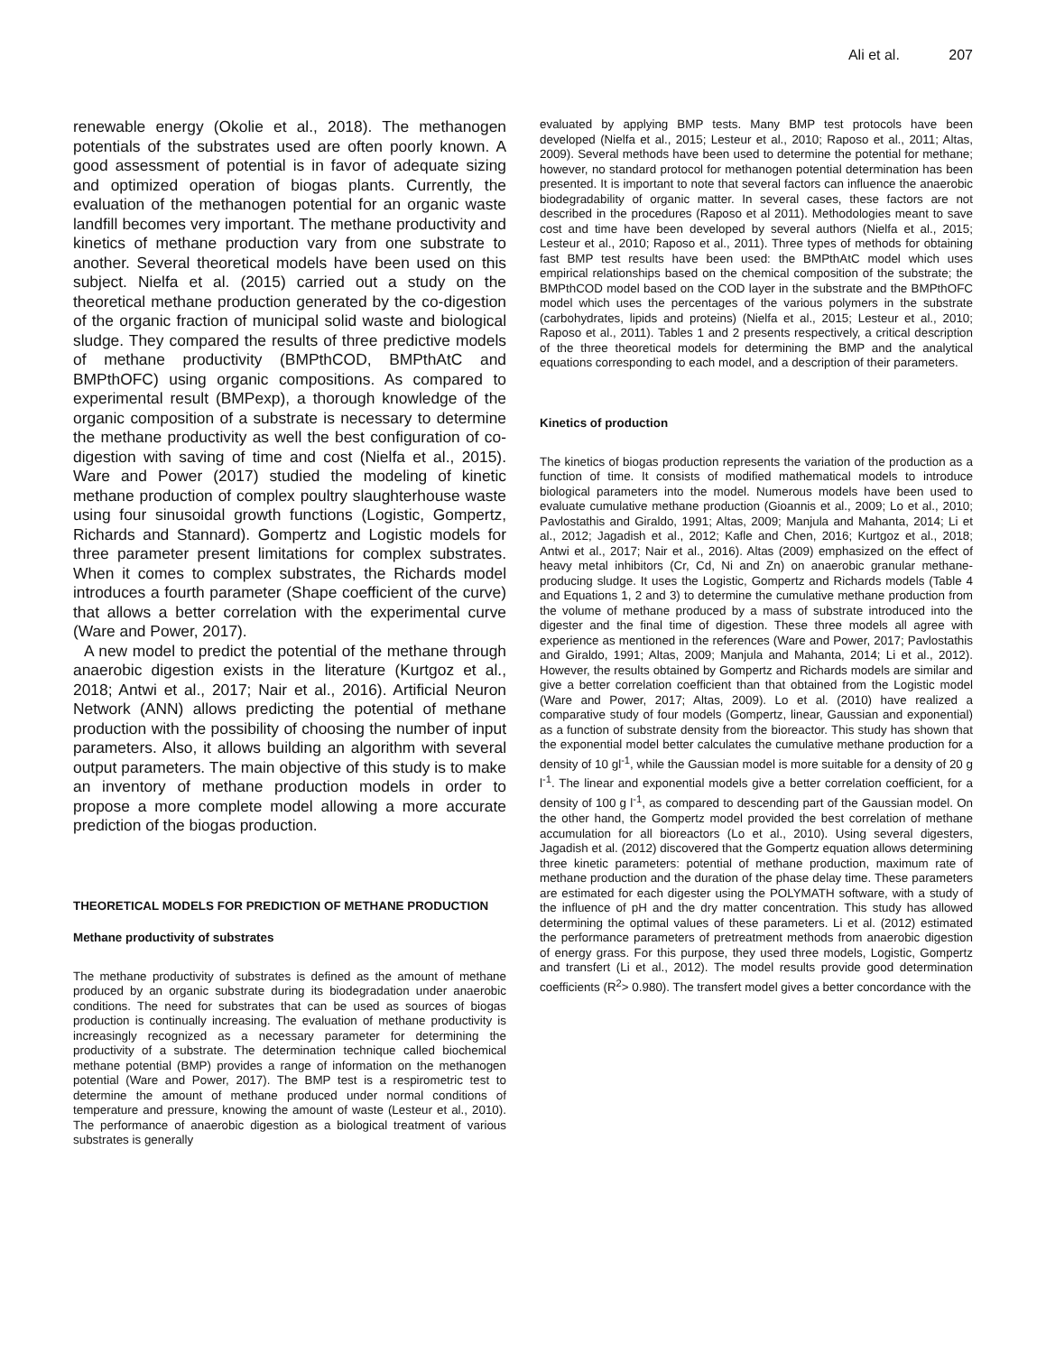Ali et al. 207
renewable energy (Okolie et al., 2018). The methanogen potentials of the substrates used are often poorly known. A good assessment of potential is in favor of adequate sizing and optimized operation of biogas plants. Currently, the evaluation of the methanogen potential for an organic waste landfill becomes very important. The methane productivity and kinetics of methane production vary from one substrate to another. Several theoretical models have been used on this subject. Nielfa et al. (2015) carried out a study on the theoretical methane production generated by the co-digestion of the organic fraction of municipal solid waste and biological sludge. They compared the results of three predictive models of methane productivity (BMPthCOD, BMPthAtC and BMPthOFC) using organic compositions. As compared to experimental result (BMPexp), a thorough knowledge of the organic composition of a substrate is necessary to determine the methane productivity as well the best configuration of co-digestion with saving of time and cost (Nielfa et al., 2015). Ware and Power (2017) studied the modeling of kinetic methane production of complex poultry slaughterhouse waste using four sinusoidal growth functions (Logistic, Gompertz, Richards and Stannard). Gompertz and Logistic models for three parameter present limitations for complex substrates. When it comes to complex substrates, the Richards model introduces a fourth parameter (Shape coefficient of the curve) that allows a better correlation with the experimental curve (Ware and Power, 2017).
A new model to predict the potential of the methane through anaerobic digestion exists in the literature (Kurtgoz et al., 2018; Antwi et al., 2017; Nair et al., 2016). Artificial Neuron Network (ANN) allows predicting the potential of methane production with the possibility of choosing the number of input parameters. Also, it allows building an algorithm with several output parameters. The main objective of this study is to make an inventory of methane production models in order to propose a more complete model allowing a more accurate prediction of the biogas production.
THEORETICAL MODELS FOR PREDICTION OF METHANE PRODUCTION
Methane productivity of substrates
The methane productivity of substrates is defined as the amount of methane produced by an organic substrate during its biodegradation under anaerobic conditions. The need for substrates that can be used as sources of biogas production is continually increasing. The evaluation of methane productivity is increasingly recognized as a necessary parameter for determining the productivity of a substrate. The determination technique called biochemical methane potential (BMP) provides a range of information on the methanogen potential (Ware and Power, 2017). The BMP test is a respirometric test to determine the amount of methane produced under normal conditions of temperature and pressure, knowing the amount of waste (Lesteur et al., 2010). The performance of anaerobic digestion as a biological treatment of various substrates is generally
evaluated by applying BMP tests. Many BMP test protocols have been developed (Nielfa et al., 2015; Lesteur et al., 2010; Raposo et al., 2011; Altas, 2009). Several methods have been used to determine the potential for methane; however, no standard protocol for methanogen potential determination has been presented. It is important to note that several factors can influence the anaerobic biodegradability of organic matter. In several cases, these factors are not described in the procedures (Raposo et al 2011). Methodologies meant to save cost and time have been developed by several authors (Nielfa et al., 2015; Lesteur et al., 2010; Raposo et al., 2011). Three types of methods for obtaining fast BMP test results have been used: the BMPthAtC model which uses empirical relationships based on the chemical composition of the substrate; the BMPthCOD model based on the COD layer in the substrate and the BMPthOFC model which uses the percentages of the various polymers in the substrate (carbohydrates, lipids and proteins) (Nielfa et al., 2015; Lesteur et al., 2010; Raposo et al., 2011). Tables 1 and 2 presents respectively, a critical description of the three theoretical models for determining the BMP and the analytical equations corresponding to each model, and a description of their parameters.
Kinetics of production
The kinetics of biogas production represents the variation of the production as a function of time. It consists of modified mathematical models to introduce biological parameters into the model. Numerous models have been used to evaluate cumulative methane production (Gioannis et al., 2009; Lo et al., 2010; Pavlostathis and Giraldo, 1991; Altas, 2009; Manjula and Mahanta, 2014; Li et al., 2012; Jagadish et al., 2012; Kafle and Chen, 2016; Kurtgoz et al., 2018; Antwi et al., 2017; Nair et al., 2016). Altas (2009) emphasized on the effect of heavy metal inhibitors (Cr, Cd, Ni and Zn) on anaerobic granular methane-producing sludge. It uses the Logistic, Gompertz and Richards models (Table 4 and Equations 1, 2 and 3) to determine the cumulative methane production from the volume of methane produced by a mass of substrate introduced into the digester and the final time of digestion. These three models all agree with experience as mentioned in the references (Ware and Power, 2017; Pavlostathis and Giraldo, 1991; Altas, 2009; Manjula and Mahanta, 2014; Li et al., 2012). However, the results obtained by Gompertz and Richards models are similar and give a better correlation coefficient than that obtained from the Logistic model (Ware and Power, 2017; Altas, 2009). Lo et al. (2010) have realized a comparative study of four models (Gompertz, linear, Gaussian and exponential) as a function of substrate density from the bioreactor. This study has shown that the exponential model better calculates the cumulative methane production for a density of 10 gl<sup>-1</sup>, while the Gaussian model is more suitable for a density of 20 g l<sup>-1</sup>. The linear and exponential models give a better correlation coefficient, for a density of 100 g l<sup>-1</sup>, as compared to descending part of the Gaussian model. On the other hand, the Gompertz model provided the best correlation of methane accumulation for all bioreactors (Lo et al., 2010). Using several digesters, Jagadish et al. (2012) discovered that the Gompertz equation allows determining three kinetic parameters: potential of methane production, maximum rate of methane production and the duration of the phase delay time. These parameters are estimated for each digester using the POLYMATH software, with a study of the influence of pH and the dry matter concentration. This study has allowed determining the optimal values of these parameters. Li et al. (2012) estimated the performance parameters of pretreatment methods from anaerobic digestion of energy grass. For this purpose, they used three models, Logistic, Gompertz and transfert (Li et al., 2012). The model results provide good determination coefficients (R<sup>2</sup>> 0.980). The transfert model gives a better concordance with the